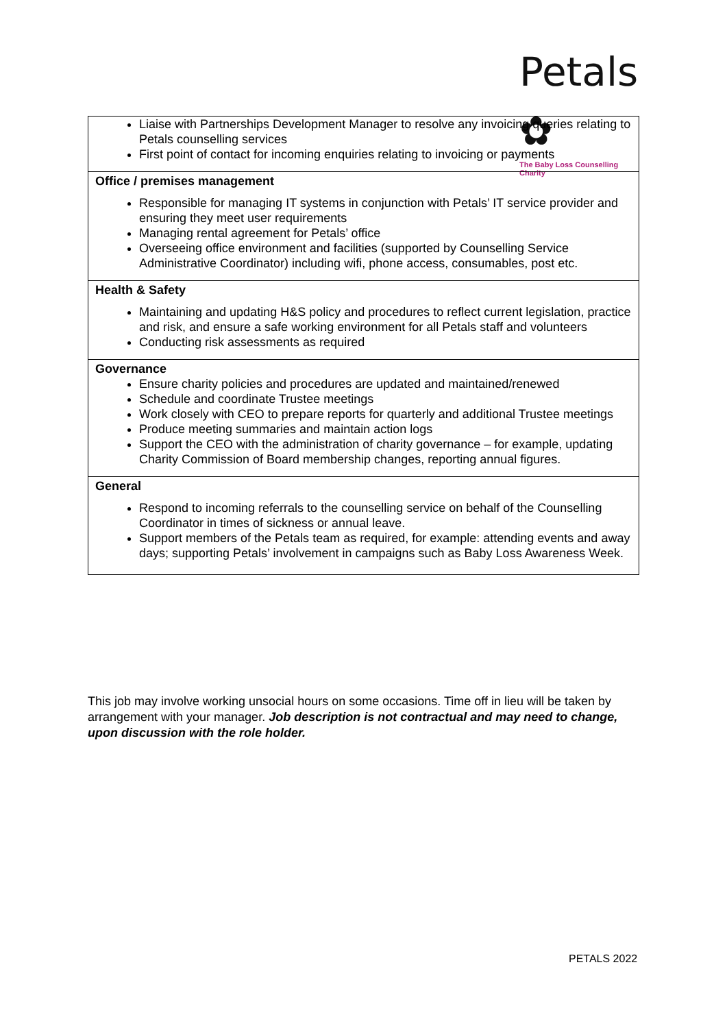Petals ✿
The Baby Loss Counselling Charity
| Liaise with Partnerships Development Manager to resolve any invoicing queries relating to Petals counselling services First point of contact for incoming enquiries relating to invoicing or payments |
| Office / premises management Responsible for managing IT systems in conjunction with Petals’ IT service provider and ensuring they meet user requirements Managing rental agreement for Petals’ office Overseeing office environment and facilities (supported by Counselling Service Administrative Coordinator) including wifi, phone access, consumables, post etc. |
| Health & Safety Maintaining and updating H&S policy and procedures to reflect current legislation, practice and risk, and ensure a safe working environment for all Petals staff and volunteers Conducting risk assessments as required |
| Governance Ensure charity policies and procedures are updated and maintained/renewed Schedule and coordinate Trustee meetings Work closely with CEO to prepare reports for quarterly and additional Trustee meetings Produce meeting summaries and maintain action logs Support the CEO with the administration of charity governance – for example, updating Charity Commission of Board membership changes, reporting annual figures. |
| General Respond to incoming referrals to the counselling service on behalf of the Counselling Coordinator in times of sickness or annual leave. Support members of the Petals team as required, for example: attending events and away days; supporting Petals’ involvement in campaigns such as Baby Loss Awareness Week. |
This job may involve working unsocial hours on some occasions. Time off in lieu will be taken by arrangement with your manager. Job description is not contractual and may need to change, upon discussion with the role holder.
PETALS 2022